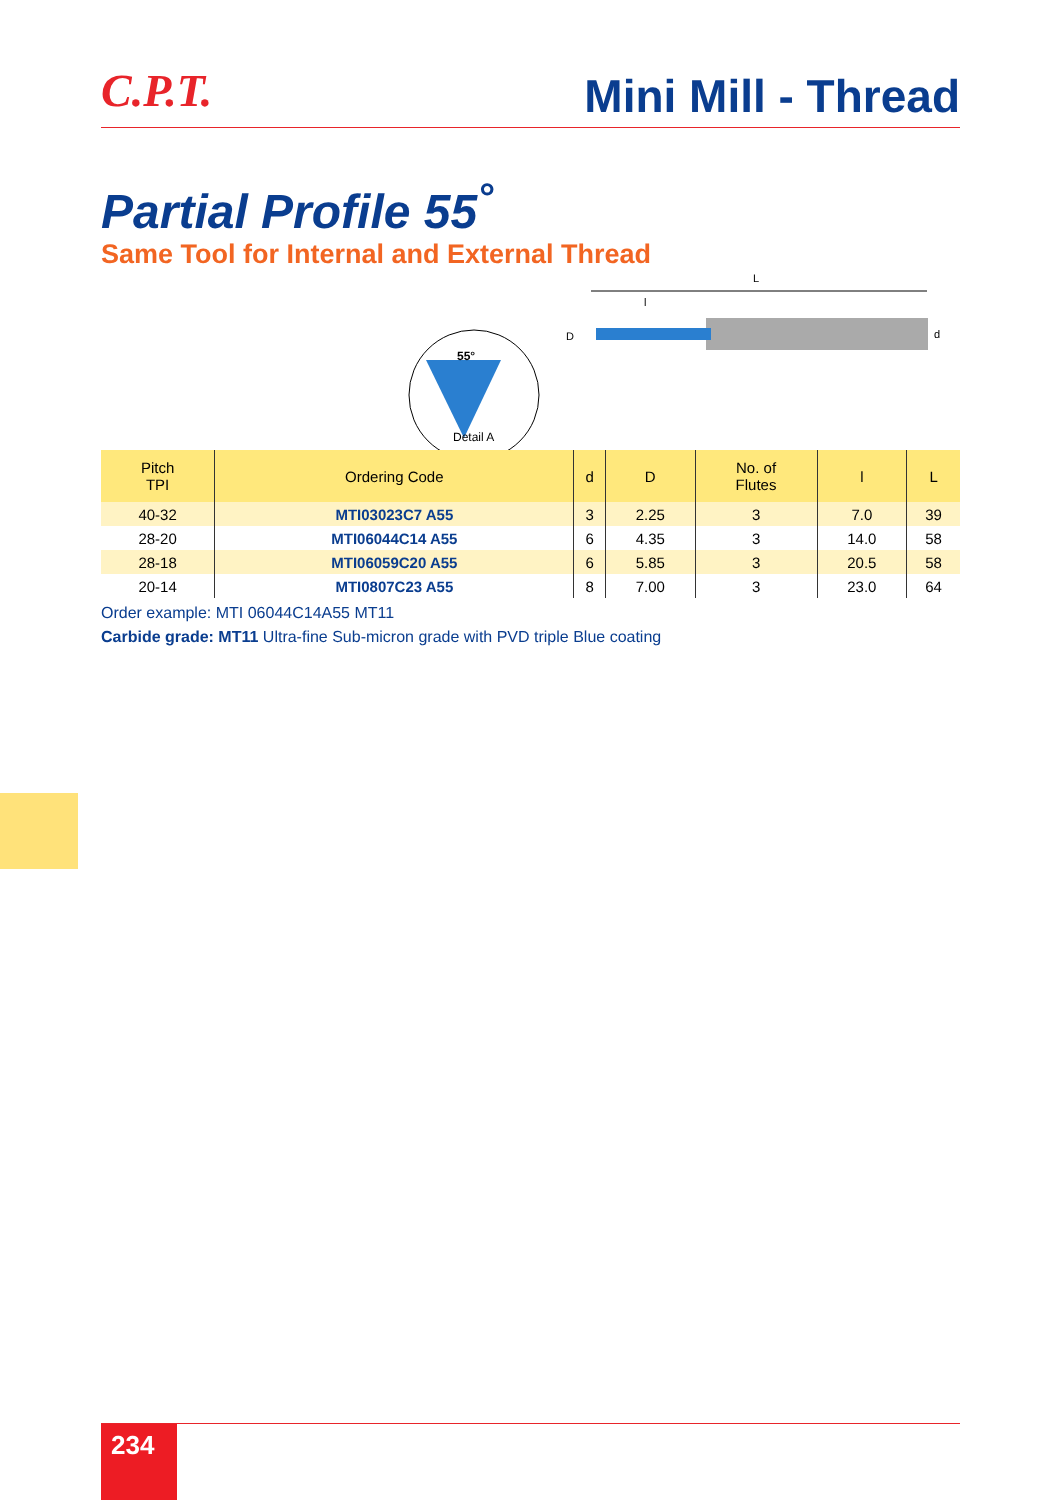C.P.T.
Mini Mill - Thread
Partial Profile 55<sup>°</sup>
Same Tool for Internal and External Thread
L
l
D
d
55°
Detail A
| Pitch TPI | Ordering Code | d | D | No. of Flutes | l | L |
| --- | --- | --- | --- | --- | --- | --- |
| 40-32 | MTI03023C7 A55 | 3 | 2.25 | 3 | 7.0 | 39 |
| 28-20 | MTI06044C14 A55 | 6 | 4.35 | 3 | 14.0 | 58 |
| 28-18 | MTI06059C20 A55 | 6 | 5.85 | 3 | 20.5 | 58 |
| 20-14 | MTI0807C23 A55 | 8 | 7.00 | 3 | 23.0 | 64 |
Order example: MTI 06044C14A55 MT11
Carbide grade: MT11 Ultra-fine Sub-micron grade with PVD triple Blue coating
234